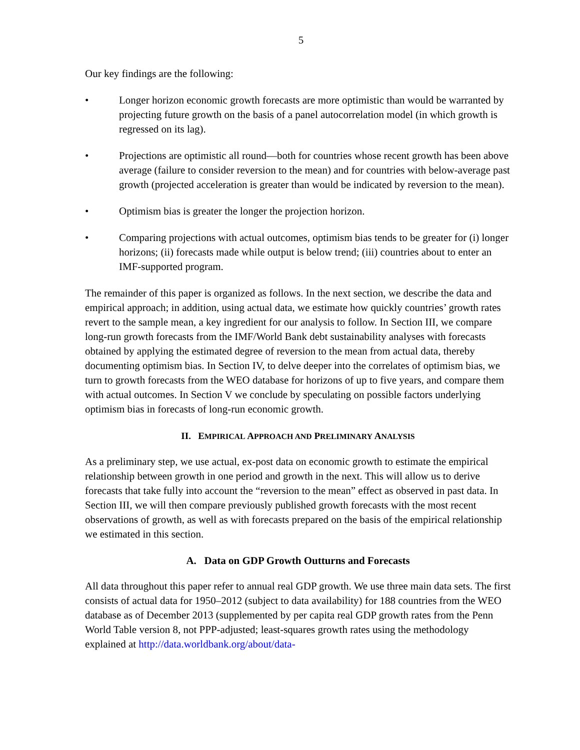5
Our key findings are the following:
• Longer horizon economic growth forecasts are more optimistic than would be warranted by projecting future growth on the basis of a panel autocorrelation model (in which growth is regressed on its lag).
• Projections are optimistic all round—both for countries whose recent growth has been above average (failure to consider reversion to the mean) and for countries with below-average past growth (projected acceleration is greater than would be indicated by reversion to the mean).
• Optimism bias is greater the longer the projection horizon.
• Comparing projections with actual outcomes, optimism bias tends to be greater for (i) longer horizons; (ii) forecasts made while output is below trend; (iii) countries about to enter an IMF-supported program.
The remainder of this paper is organized as follows. In the next section, we describe the data and empirical approach; in addition, using actual data, we estimate how quickly countries’ growth rates revert to the sample mean, a key ingredient for our analysis to follow. In Section III, we compare long-run growth forecasts from the IMF/World Bank debt sustainability analyses with forecasts obtained by applying the estimated degree of reversion to the mean from actual data, thereby documenting optimism bias. In Section IV, to delve deeper into the correlates of optimism bias, we turn to growth forecasts from the WEO database for horizons of up to five years, and compare them with actual outcomes. In Section V we conclude by speculating on possible factors underlying optimism bias in forecasts of long-run economic growth.
II. EMPIRICAL APPROACH AND PRELIMINARY ANALYSIS
As a preliminary step, we use actual, ex-post data on economic growth to estimate the empirical relationship between growth in one period and growth in the next. This will allow us to derive forecasts that take fully into account the “reversion to the mean” effect as observed in past data. In Section III, we will then compare previously published growth forecasts with the most recent observations of growth, as well as with forecasts prepared on the basis of the empirical relationship we estimated in this section.
A. Data on GDP Growth Outturns and Forecasts
All data throughout this paper refer to annual real GDP growth. We use three main data sets. The first consists of actual data for 1950–2012 (subject to data availability) for 188 countries from the WEO database as of December 2013 (supplemented by per capita real GDP growth rates from the Penn World Table version 8, not PPP-adjusted; least-squares growth rates using the methodology explained at http://data.worldbank.org/about/data-